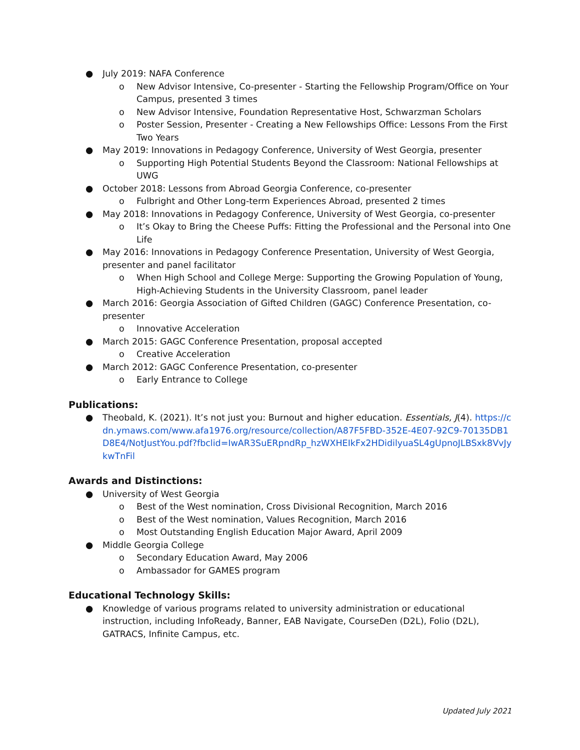● July 2019: NAFA Conference
o New Advisor Intensive, Co-presenter - Starting the Fellowship Program/Office on Your Campus, presented 3 times
o New Advisor Intensive, Foundation Representative Host, Schwarzman Scholars
o Poster Session, Presenter - Creating a New Fellowships Office: Lessons From the First Two Years
● May 2019: Innovations in Pedagogy Conference, University of West Georgia, presenter
o Supporting High Potential Students Beyond the Classroom: National Fellowships at UWG
● October 2018: Lessons from Abroad Georgia Conference, co-presenter
o Fulbright and Other Long-term Experiences Abroad, presented 2 times
● May 2018: Innovations in Pedagogy Conference, University of West Georgia, co-presenter
o It’s Okay to Bring the Cheese Puffs: Fitting the Professional and the Personal into One Life
● May 2016: Innovations in Pedagogy Conference Presentation, University of West Georgia, presenter and panel facilitator
o When High School and College Merge: Supporting the Growing Population of Young, High-Achieving Students in the University Classroom, panel leader
● March 2016: Georgia Association of Gifted Children (GAGC) Conference Presentation, co-presenter
o Innovative Acceleration
● March 2015: GAGC Conference Presentation, proposal accepted
o Creative Acceleration
● March 2012: GAGC Conference Presentation, co-presenter
o Early Entrance to College
Publications:
● Theobald, K. (2021). It’s not just you: Burnout and higher education. Essentials, J(4). https://cdn.ymaws.com/www.afa1976.org/resource/collection/A87F5FBD-352E-4E07-92C9-70135DB1D8E4/NotJustYou.pdf?fbclid=IwAR3SuERpndRp_hzWXHEIkFx2HDidilyuaSL4gUpnoJLBSxk8VvJykwTnFil
Awards and Distinctions:
● University of West Georgia
o Best of the West nomination, Cross Divisional Recognition, March 2016
o Best of the West nomination, Values Recognition, March 2016
o Most Outstanding English Education Major Award, April 2009
● Middle Georgia College
o Secondary Education Award, May 2006
o Ambassador for GAMES program
Educational Technology Skills:
● Knowledge of various programs related to university administration or educational instruction, including InfoReady, Banner, EAB Navigate, CourseDen (D2L), Folio (D2L), GATRACS, Infinite Campus, etc.
Updated July 2021